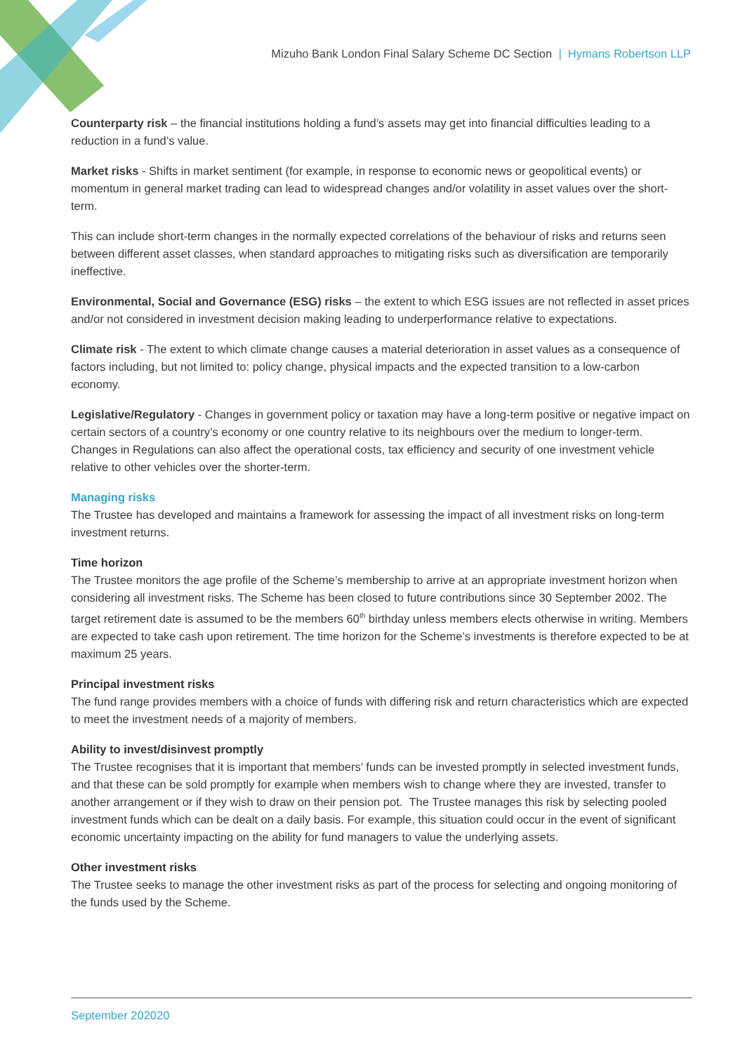Mizuho Bank London Final Salary Scheme DC Section | Hymans Robertson LLP
Counterparty risk – the financial institutions holding a fund’s assets may get into financial difficulties leading to a reduction in a fund’s value.
Market risks - Shifts in market sentiment (for example, in response to economic news or geopolitical events) or momentum in general market trading can lead to widespread changes and/or volatility in asset values over the short-term.
This can include short-term changes in the normally expected correlations of the behaviour of risks and returns seen between different asset classes, when standard approaches to mitigating risks such as diversification are temporarily ineffective.
Environmental, Social and Governance (ESG) risks – the extent to which ESG issues are not reflected in asset prices and/or not considered in investment decision making leading to underperformance relative to expectations.
Climate risk - The extent to which climate change causes a material deterioration in asset values as a consequence of factors including, but not limited to: policy change, physical impacts and the expected transition to a low-carbon economy.
Legislative/Regulatory - Changes in government policy or taxation may have a long-term positive or negative impact on certain sectors of a country’s economy or one country relative to its neighbours over the medium to longer-term. Changes in Regulations can also affect the operational costs, tax efficiency and security of one investment vehicle relative to other vehicles over the shorter-term.
Managing risks
The Trustee has developed and maintains a framework for assessing the impact of all investment risks on long-term investment returns.
Time horizon
The Trustee monitors the age profile of the Scheme’s membership to arrive at an appropriate investment horizon when considering all investment risks. The Scheme has been closed to future contributions since 30 September 2002. The target retirement date is assumed to be the members 60<sup>th</sup> birthday unless members elects otherwise in writing. Members are expected to take cash upon retirement. The time horizon for the Scheme’s investments is therefore expected to be at maximum 25 years.
Principal investment risks
The fund range provides members with a choice of funds with differing risk and return characteristics which are expected to meet the investment needs of a majority of members.
Ability to invest/disinvest promptly
The Trustee recognises that it is important that members’ funds can be invested promptly in selected investment funds, and that these can be sold promptly for example when members wish to change where they are invested, transfer to another arrangement or if they wish to draw on their pension pot. The Trustee manages this risk by selecting pooled investment funds which can be dealt on a daily basis. For example, this situation could occur in the event of significant economic uncertainty impacting on the ability for fund managers to value the underlying assets.
Other investment risks
The Trustee seeks to manage the other investment risks as part of the process for selecting and ongoing monitoring of the funds used by the Scheme.
September 202020